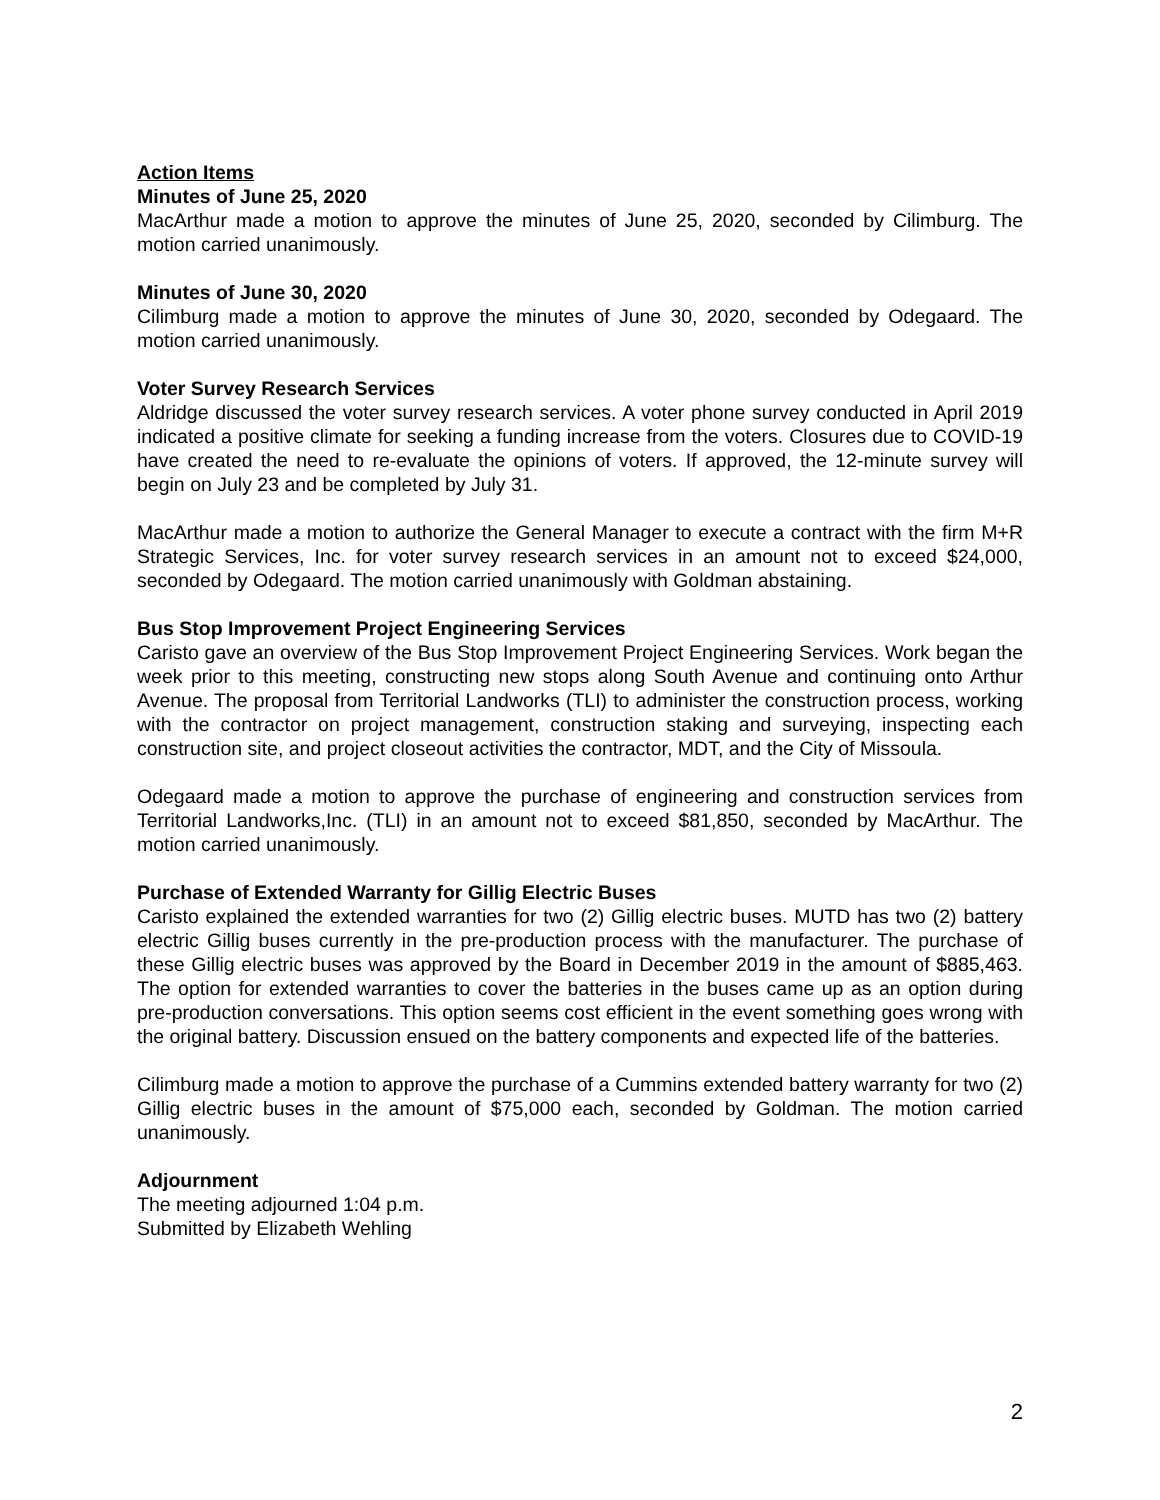Action Items
Minutes of June 25, 2020
MacArthur made a motion to approve the minutes of June 25, 2020, seconded by Cilimburg. The motion carried unanimously.
Minutes of June 30, 2020
Cilimburg made a motion to approve the minutes of June 30, 2020, seconded by Odegaard. The motion carried unanimously.
Voter Survey Research Services
Aldridge discussed the voter survey research services. A voter phone survey conducted in April 2019 indicated a positive climate for seeking a funding increase from the voters. Closures due to COVID-19 have created the need to re-evaluate the opinions of voters. If approved, the 12-minute survey will begin on July 23 and be completed by July 31.
MacArthur made a motion to authorize the General Manager to execute a contract with the firm M+R Strategic Services, Inc. for voter survey research services in an amount not to exceed $24,000, seconded by Odegaard. The motion carried unanimously with Goldman abstaining.
Bus Stop Improvement Project Engineering Services
Caristo gave an overview of the Bus Stop Improvement Project Engineering Services. Work began the week prior to this meeting, constructing new stops along South Avenue and continuing onto Arthur Avenue. The proposal from Territorial Landworks (TLI) to administer the construction process, working with the contractor on project management, construction staking and surveying, inspecting each construction site, and project closeout activities the contractor, MDT, and the City of Missoula.
Odegaard made a motion to approve the purchase of engineering and construction services from Territorial Landworks,Inc. (TLI) in an amount not to exceed $81,850, seconded by MacArthur. The motion carried unanimously.
Purchase of Extended Warranty for Gillig Electric Buses
Caristo explained the extended warranties for two (2) Gillig electric buses. MUTD has two (2) battery electric Gillig buses currently in the pre-production process with the manufacturer. The purchase of these Gillig electric buses was approved by the Board in December 2019 in the amount of $885,463. The option for extended warranties to cover the batteries in the buses came up as an option during pre-production conversations. This option seems cost efficient in the event something goes wrong with the original battery. Discussion ensued on the battery components and expected life of the batteries.
Cilimburg made a motion to approve the purchase of a Cummins extended battery warranty for two (2) Gillig electric buses in the amount of $75,000 each, seconded by Goldman. The motion carried unanimously.
Adjournment
The meeting adjourned 1:04 p.m.
Submitted by Elizabeth Wehling
2